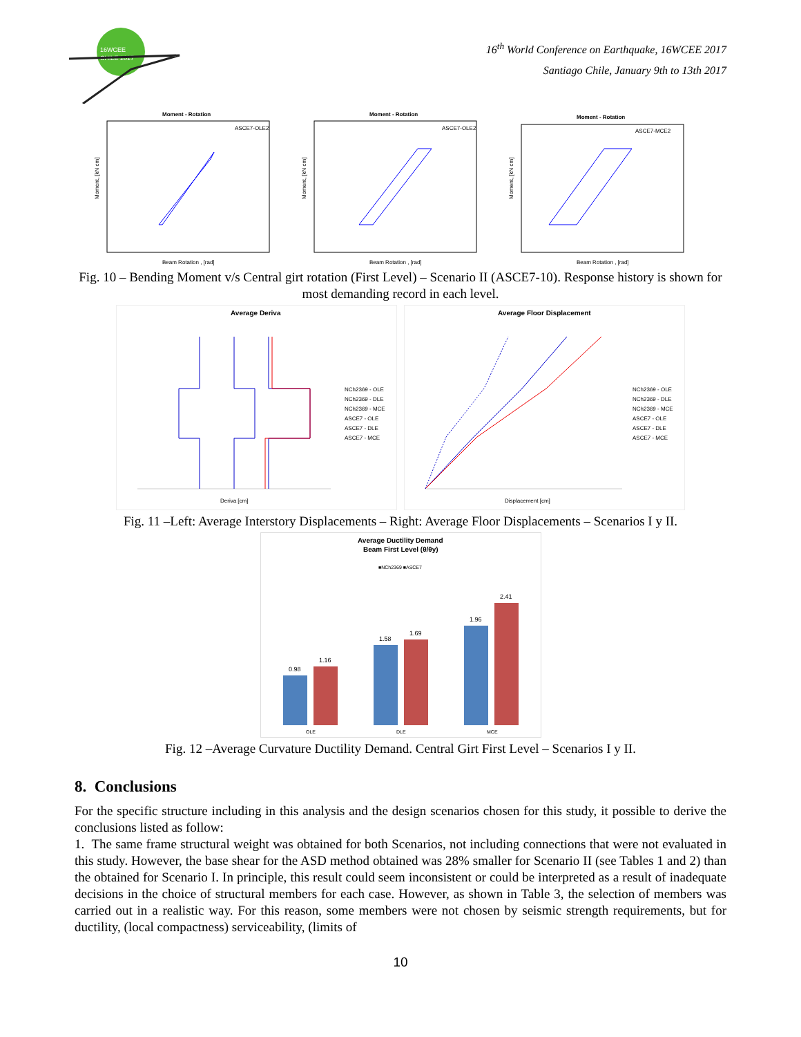16WCEE
CHILE 2017
16<sup>th</sup> World Conference on Earthquake, 16WCEE 2017
Santiago Chile, January 9th to 13th 2017
Moment - Rotation
ASCE7-OLE2
Beam Rotation , [rad]
Moment, [kN cm]
Moment - Rotation
ASCE7-OLE2
Beam Rotation , [rad]
Moment, [kN cm]
Moment - Rotation
ASCE7-MCE2
Beam Rotation , [rad]
Moment, [kN cm]
Fig. 10 – Bending Moment v/s Central girt rotation (First Level) – Scenario II (ASCE7-10). Response history is shown for most demanding record in each level.
Average Deriva
NCh2369 - OLE
NCh2369 - DLE
NCh2369 - MCE
ASCE7 - OLE
ASCE7 - DLE
ASCE7 - MCE
Deriva [cm]
Average Floor Displacement
NCh2369 - OLE
NCh2369 - DLE
NCh2369 - MCE
ASCE7 - OLE
ASCE7 - DLE
ASCE7 - MCE
Displacement [cm]
Fig. 11 –Left: Average Interstory Displacements – Right: Average Floor Displacements – Scenarios I y II.
Average Ductility Demand
Beam First Level (θ/θy)
■NCh2369 ■ASCE7
0.98
1.16
1.58
1.69
1.96
2.41
OLE
DLE
MCE
Fig. 12 –Average Curvature Ductility Demand. Central Girt First Level – Scenarios I y II.
8. Conclusions
For the specific structure including in this analysis and the design scenarios chosen for this study, it possible to derive the conclusions listed as follow:
1. The same frame structural weight was obtained for both Scenarios, not including connections that were not evaluated in this study. However, the base shear for the ASD method obtained was 28% smaller for Scenario II (see Tables 1 and 2) than the obtained for Scenario I. In principle, this result could seem inconsistent or could be interpreted as a result of inadequate decisions in the choice of structural members for each case. However, as shown in Table 3, the selection of members was carried out in a realistic way. For this reason, some members were not chosen by seismic strength requirements, but for ductility, (local compactness) serviceability, (limits of
10